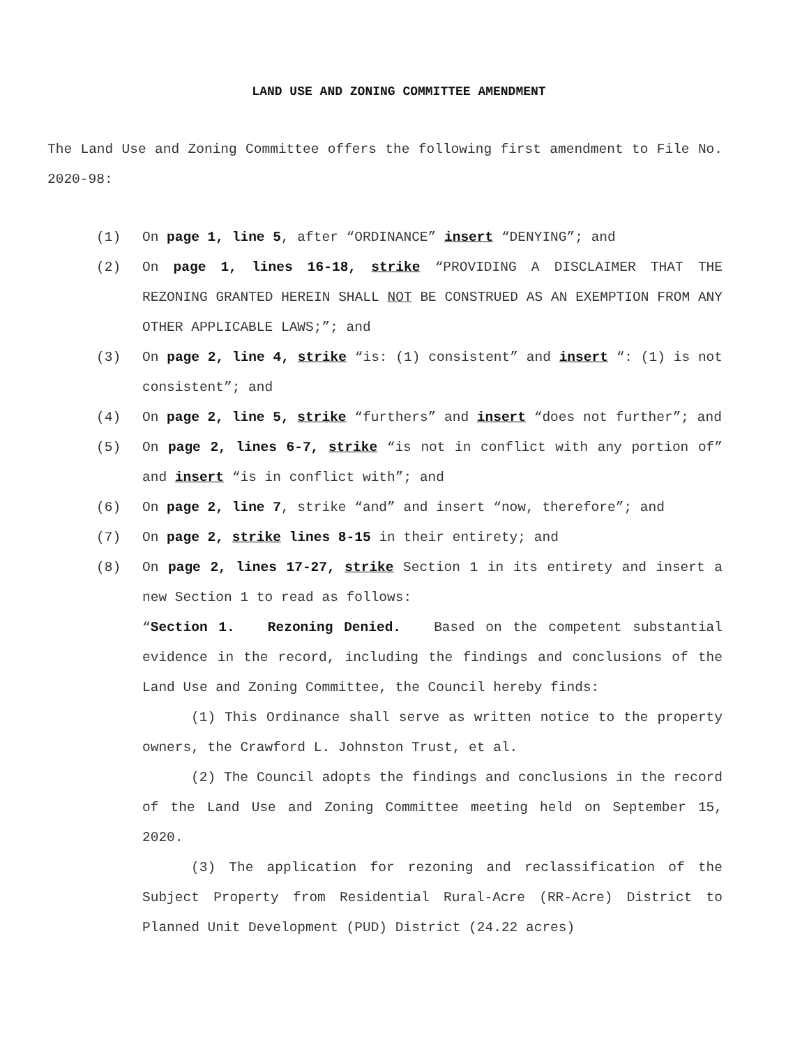LAND USE AND ZONING COMMITTEE AMENDMENT
The Land Use and Zoning Committee offers the following first amendment to File No. 2020-98:
(1) On page 1, line 5, after “ORDINANCE” insert “DENYING”; and
(2) On page 1, lines 16-18, strike “PROVIDING A DISCLAIMER THAT THE REZONING GRANTED HEREIN SHALL NOT BE CONSTRUED AS AN EXEMPTION FROM ANY OTHER APPLICABLE LAWS;”; and
(3) On page 2, line 4, strike “is: (1) consistent” and insert “: (1) is not consistent”; and
(4) On page 2, line 5, strike “furthers” and insert “does not further”; and
(5) On page 2, lines 6-7, strike “is not in conflict with any portion of” and insert “is in conflict with”; and
(6) On page 2, line 7, strike “and” and insert “now, therefore”; and
(7) On page 2, strike lines 8-15 in their entirety; and
(8) On page 2, lines 17-27, strike Section 1 in its entirety and insert a new Section 1 to read as follows:
“Section 1. Rezoning Denied. Based on the competent substantial evidence in the record, including the findings and conclusions of the Land Use and Zoning Committee, the Council hereby finds:
(1) This Ordinance shall serve as written notice to the property owners, the Crawford L. Johnston Trust, et al.
(2) The Council adopts the findings and conclusions in the record of the Land Use and Zoning Committee meeting held on September 15, 2020.
(3) The application for rezoning and reclassification of the Subject Property from Residential Rural-Acre (RR-Acre) District to Planned Unit Development (PUD) District (24.22 acres)